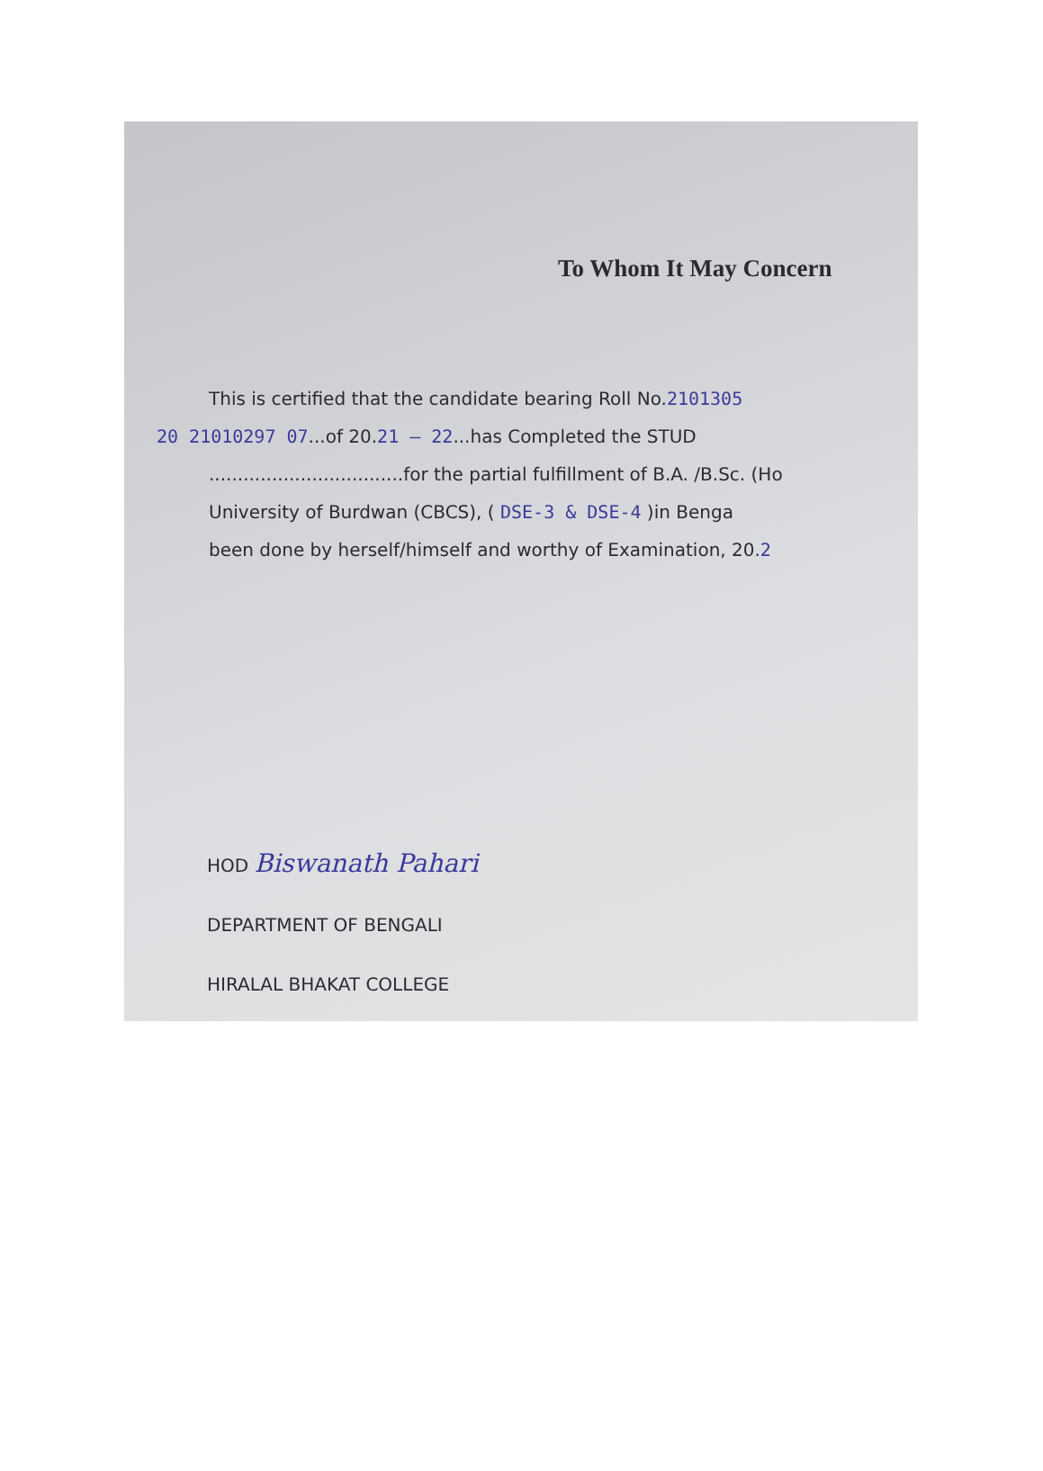To Whom It May Concern
This is certified that the candidate bearing Roll No.2101305
20 21010297 07...of 20.21 – 22...has Completed the STUD
..................................for the partial fulfillment of B.A. /B.Sc. (Ho
University of Burdwan (CBCS), ( DSE-3 & DSE-4 )in Benga
been done by herself/himself and worthy of Examination, 20.2
HOD Biswanath Pahari
DEPARTMENT OF BENGALI
HIRALAL BHAKAT COLLEGE